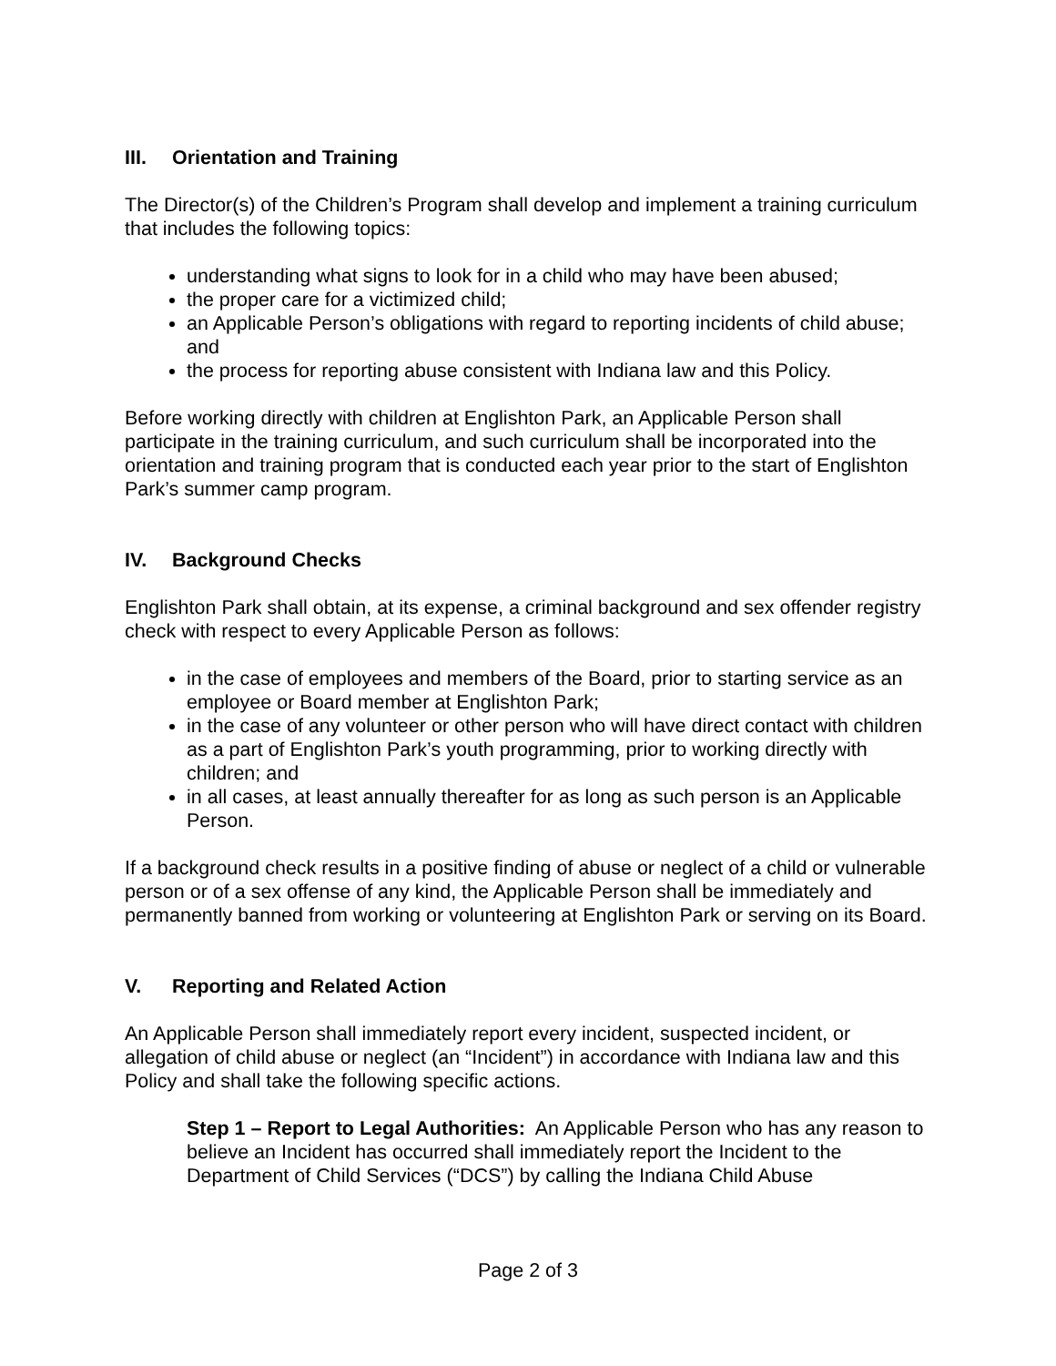III. Orientation and Training
The Director(s) of the Children’s Program shall develop and implement a training curriculum that includes the following topics:
understanding what signs to look for in a child who may have been abused;
the proper care for a victimized child;
an Applicable Person’s obligations with regard to reporting incidents of child abuse; and
the process for reporting abuse consistent with Indiana law and this Policy.
Before working directly with children at Englishton Park, an Applicable Person shall participate in the training curriculum, and such curriculum shall be incorporated into the orientation and training program that is conducted each year prior to the start of Englishton Park’s summer camp program.
IV. Background Checks
Englishton Park shall obtain, at its expense, a criminal background and sex offender registry check with respect to every Applicable Person as follows:
in the case of employees and members of the Board, prior to starting service as an employee or Board member at Englishton Park;
in the case of any volunteer or other person who will have direct contact with children as a part of Englishton Park’s youth programming, prior to working directly with children; and
in all cases, at least annually thereafter for as long as such person is an Applicable Person.
If a background check results in a positive finding of abuse or neglect of a child or vulnerable person or of a sex offense of any kind, the Applicable Person shall be immediately and permanently banned from working or volunteering at Englishton Park or serving on its Board.
V. Reporting and Related Action
An Applicable Person shall immediately report every incident, suspected incident, or allegation of child abuse or neglect (an “Incident”) in accordance with Indiana law and this Policy and shall take the following specific actions.
Step 1 – Report to Legal Authorities: An Applicable Person who has any reason to believe an Incident has occurred shall immediately report the Incident to the Department of Child Services (“DCS”) by calling the Indiana Child Abuse
Page 2 of 3